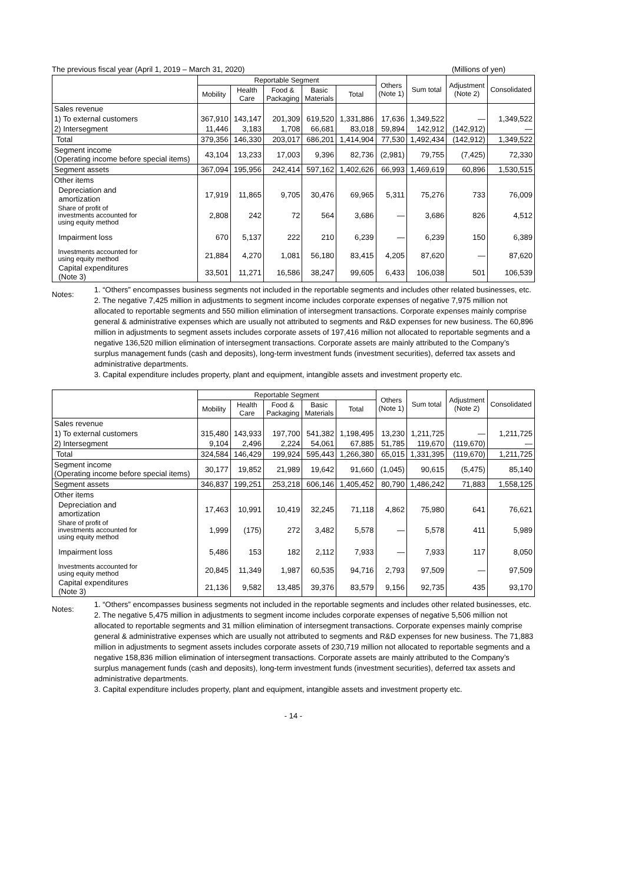The previous fiscal year (April 1, 2019 – March 31, 2020) (Millions of yen)
| | Reportable Segment | | | | | Others (Note 1) | Sum total | Adjustment (Note 2) | Consolidated |
| --- | --- | --- | --- | --- | --- | --- | --- | --- | --- |
| | Mobility | Health Care | Food & Packaging | Basic Materials | Total | | | | |
| Sales revenue | | | | | | | | | |
| 1) To external customers | 367,910 | 143,147 | 201,309 | 619,520 | 1,331,886 | 17,636 | 1,349,522 | — | 1,349,522 |
| 2) Intersegment | 11,446 | 3,183 | 1,708 | 66,681 | 83,018 | 59,894 | 142,912 | (142,912) | — |
| Total | 379,356 | 146,330 | 203,017 | 686,201 | 1,414,904 | 77,530 | 1,492,434 | (142,912) | 1,349,522 |
| Segment income (Operating income before special items) | 43,104 | 13,233 | 17,003 | 9,396 | 82,736 | (2,981) | 79,755 | (7,425) | 72,330 |
| Segment assets | 367,094 | 195,956 | 242,414 | 597,162 | 1,402,626 | 66,993 | 1,469,619 | 60,896 | 1,530,515 |
| Other items | | | | | | | | | |
| Depreciation and amortization | 17,919 | 11,865 | 9,705 | 30,476 | 69,965 | 5,311 | 75,276 | 733 | 76,009 |
| Share of profit of investments accounted for using equity method | 2,808 | 242 | 72 | 564 | 3,686 | — | 3,686 | 826 | 4,512 |
| Impairment loss | 670 | 5,137 | 222 | 210 | 6,239 | — | 6,239 | 150 | 6,389 |
| Investments accounted for using equity method | 21,884 | 4,270 | 1,081 | 56,180 | 83,415 | 4,205 | 87,620 | — | 87,620 |
| Capital expenditures (Note 3) | 33,501 | 11,271 | 16,586 | 38,247 | 99,605 | 6,433 | 106,038 | 501 | 106,539 |
Notes:
1. “Others” encompasses business segments not included in the reportable segments and includes other related businesses, etc.
2. The negative 7,425 million in adjustments to segment income includes corporate expenses of negative 7,975 million not allocated to reportable segments and 550 million elimination of intersegment transactions. Corporate expenses mainly comprise general & administrative expenses which are usually not attributed to segments and R&D expenses for new business. The 60,896 million in adjustments to segment assets includes corporate assets of 197,416 million not allocated to reportable segments and a negative 136,520 million elimination of intersegment transactions. Corporate assets are mainly attributed to the Company’s surplus management funds (cash and deposits), long-term investment funds (investment securities), deferred tax assets and administrative departments.
3. Capital expenditure includes property, plant and equipment, intangible assets and investment property etc.
| | Reportable Segment | | | | | Others (Note 1) | Sum total | Adjustment (Note 2) | Consolidated |
| --- | --- | --- | --- | --- | --- | --- | --- | --- | --- |
| | Mobility | Health Care | Food & Packaging | Basic Materials | Total | | | | |
| Sales revenue | | | | | | | | | |
| 1) To external customers | 315,480 | 143,933 | 197,700 | 541,382 | 1,198,495 | 13,230 | 1,211,725 | — | 1,211,725 |
| 2) Intersegment | 9,104 | 2,496 | 2,224 | 54,061 | 67,885 | 51,785 | 119,670 | (119,670) | — |
| Total | 324,584 | 146,429 | 199,924 | 595,443 | 1,266,380 | 65,015 | 1,331,395 | (119,670) | 1,211,725 |
| Segment income (Operating income before special items) | 30,177 | 19,852 | 21,989 | 19,642 | 91,660 | (1,045) | 90,615 | (5,475) | 85,140 |
| Segment assets | 346,837 | 199,251 | 253,218 | 606,146 | 1,405,452 | 80,790 | 1,486,242 | 71,883 | 1,558,125 |
| Other items | | | | | | | | | |
| Depreciation and amortization | 17,463 | 10,991 | 10,419 | 32,245 | 71,118 | 4,862 | 75,980 | 641 | 76,621 |
| Share of profit of investments accounted for using equity method | 1,999 | (175) | 272 | 3,482 | 5,578 | — | 5,578 | 411 | 5,989 |
| Impairment loss | 5,486 | 153 | 182 | 2,112 | 7,933 | — | 7,933 | 117 | 8,050 |
| Investments accounted for using equity method | 20,845 | 11,349 | 1,987 | 60,535 | 94,716 | 2,793 | 97,509 | — | 97,509 |
| Capital expenditures (Note 3) | 21,136 | 9,582 | 13,485 | 39,376 | 83,579 | 9,156 | 92,735 | 435 | 93,170 |
Notes:
1. “Others” encompasses business segments not included in the reportable segments and includes other related businesses, etc.
2. The negative 5,475 million in adjustments to segment income includes corporate expenses of negative 5,506 million not allocated to reportable segments and 31 million elimination of intersegment transactions. Corporate expenses mainly comprise general & administrative expenses which are usually not attributed to segments and R&D expenses for new business. The 71,883 million in adjustments to segment assets includes corporate assets of 230,719 million not allocated to reportable segments and a negative 158,836 million elimination of intersegment transactions. Corporate assets are mainly attributed to the Company’s surplus management funds (cash and deposits), long-term investment funds (investment securities), deferred tax assets and administrative departments.
3. Capital expenditure includes property, plant and equipment, intangible assets and investment property etc.
- 14 -